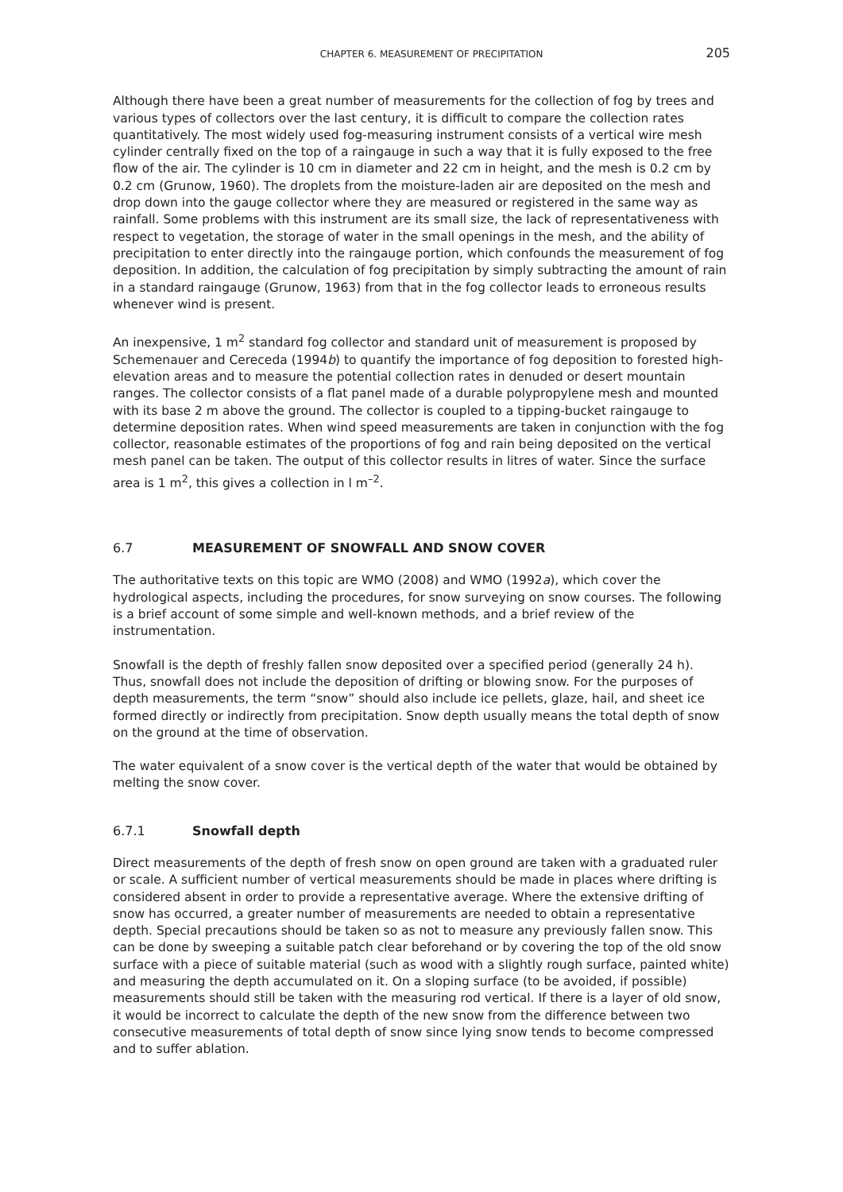CHAPTER 6. MEASUREMENT OF PRECIPITATION 205
Although there have been a great number of measurements for the collection of fog by trees and various types of collectors over the last century, it is difficult to compare the collection rates quantitatively. The most widely used fog-measuring instrument consists of a vertical wire mesh cylinder centrally fixed on the top of a raingauge in such a way that it is fully exposed to the free flow of the air. The cylinder is 10 cm in diameter and 22 cm in height, and the mesh is 0.2 cm by 0.2 cm (Grunow, 1960). The droplets from the moisture-laden air are deposited on the mesh and drop down into the gauge collector where they are measured or registered in the same way as rainfall. Some problems with this instrument are its small size, the lack of representativeness with respect to vegetation, the storage of water in the small openings in the mesh, and the ability of precipitation to enter directly into the raingauge portion, which confounds the measurement of fog deposition. In addition, the calculation of fog precipitation by simply subtracting the amount of rain in a standard raingauge (Grunow, 1963) from that in the fog collector leads to erroneous results whenever wind is present.
An inexpensive, 1 m<sup>2</sup> standard fog collector and standard unit of measurement is proposed by Schemenauer and Cereceda (1994b) to quantify the importance of fog deposition to forested high-elevation areas and to measure the potential collection rates in denuded or desert mountain ranges. The collector consists of a flat panel made of a durable polypropylene mesh and mounted with its base 2 m above the ground. The collector is coupled to a tipping-bucket raingauge to determine deposition rates. When wind speed measurements are taken in conjunction with the fog collector, reasonable estimates of the proportions of fog and rain being deposited on the vertical mesh panel can be taken. The output of this collector results in litres of water. Since the surface area is 1 m<sup>2</sup>, this gives a collection in l m<sup>–2</sup>.
6.7 MEASUREMENT OF SNOWFALL AND SNOW COVER
The authoritative texts on this topic are WMO (2008) and WMO (1992a), which cover the hydrological aspects, including the procedures, for snow surveying on snow courses. The following is a brief account of some simple and well-known methods, and a brief review of the instrumentation.
Snowfall is the depth of freshly fallen snow deposited over a specified period (generally 24 h). Thus, snowfall does not include the deposition of drifting or blowing snow. For the purposes of depth measurements, the term “snow” should also include ice pellets, glaze, hail, and sheet ice formed directly or indirectly from precipitation. Snow depth usually means the total depth of snow on the ground at the time of observation.
The water equivalent of a snow cover is the vertical depth of the water that would be obtained by melting the snow cover.
6.7.1 Snowfall depth
Direct measurements of the depth of fresh snow on open ground are taken with a graduated ruler or scale. A sufficient number of vertical measurements should be made in places where drifting is considered absent in order to provide a representative average. Where the extensive drifting of snow has occurred, a greater number of measurements are needed to obtain a representative depth. Special precautions should be taken so as not to measure any previously fallen snow. This can be done by sweeping a suitable patch clear beforehand or by covering the top of the old snow surface with a piece of suitable material (such as wood with a slightly rough surface, painted white) and measuring the depth accumulated on it. On a sloping surface (to be avoided, if possible) measurements should still be taken with the measuring rod vertical. If there is a layer of old snow, it would be incorrect to calculate the depth of the new snow from the difference between two consecutive measurements of total depth of snow since lying snow tends to become compressed and to suffer ablation.